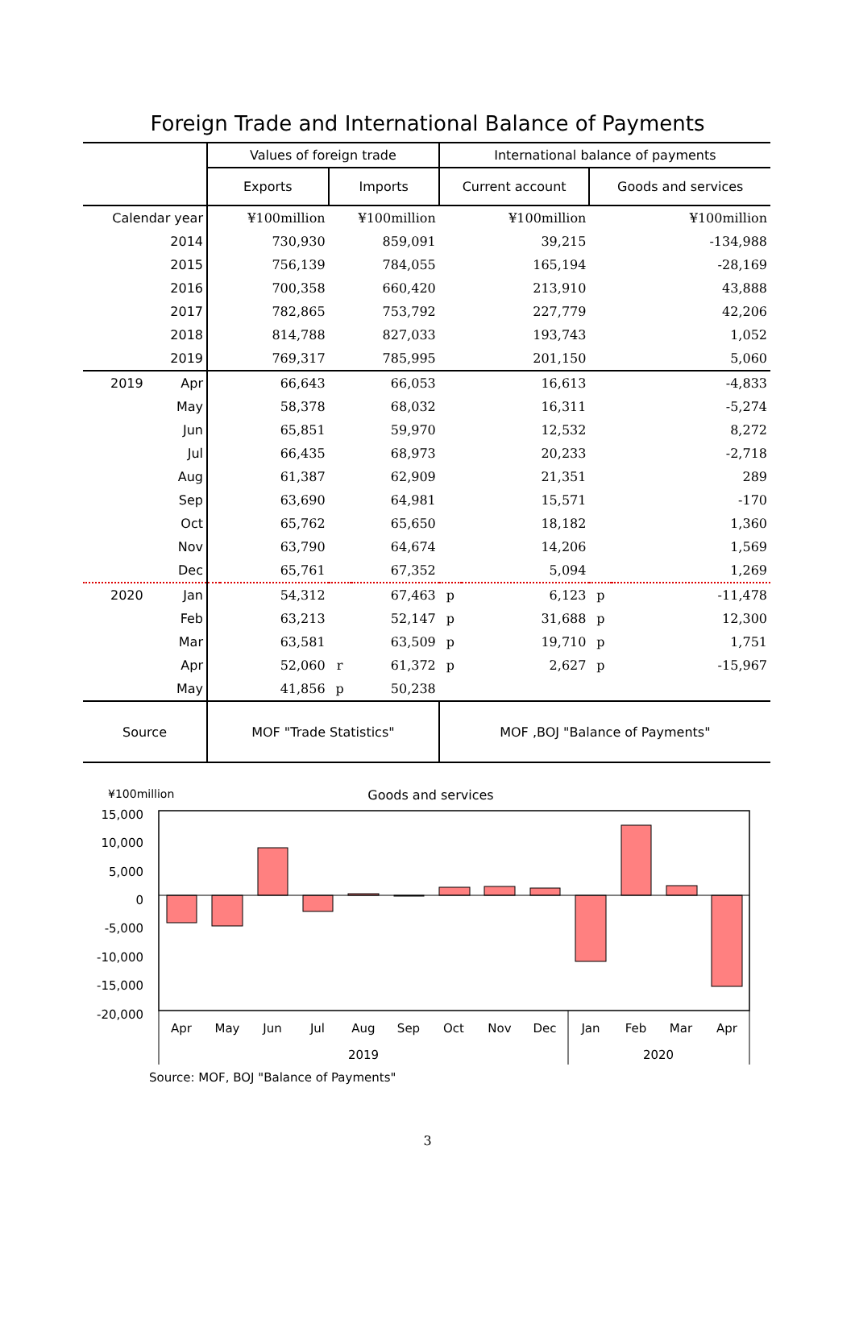Foreign Trade and International Balance of Payments
| | Values of foreign trade | | | | International balance of payments | | | |
| --- | --- | --- | --- | --- | --- | --- | --- | --- |
| | Exports | | Imports | | Current account | | Goods and services | |
| Calendar year | ¥100million | | ¥100million | | ¥100million | | ¥100million | |
| 2014 | | 730,930 | | 859,091 | | 39,215 | | -134,988 |
| 2015 | | 756,139 | | 784,055 | | 165,194 | | -28,169 |
| 2016 | | 700,358 | | 660,420 | | 213,910 | | 43,888 |
| 2017 | | 782,865 | | 753,792 | | 227,779 | | 42,206 |
| 2018 | | 814,788 | | 827,033 | | 193,743 | | 1,052 |
| 2019 | | 769,317 | | 785,995 | | 201,150 | | 5,060 |
| 2019 Apr | | 66,643 | | 66,053 | | 16,613 | | -4,833 |
| May | | 58,378 | | 68,032 | | 16,311 | | -5,274 |
| Jun | | 65,851 | | 59,970 | | 12,532 | | 8,272 |
| Jul | | 66,435 | | 68,973 | | 20,233 | | -2,718 |
| Aug | | 61,387 | | 62,909 | | 21,351 | | 289 |
| Sep | | 63,690 | | 64,981 | | 15,571 | | -170 |
| Oct | | 65,762 | | 65,650 | | 18,182 | | 1,360 |
| Nov | | 63,790 | | 64,674 | | 14,206 | | 1,569 |
| Dec | | 65,761 | | 67,352 | | 5,094 | | 1,269 |
| 2020 Jan | | 54,312 | | 67,463 | p | 6,123 | p | -11,478 |
| Feb | | 63,213 | | 52,147 | p | 31,688 | p | 12,300 |
| Mar | | 63,581 | | 63,509 | p | 19,710 | p | 1,751 |
| Apr | | 52,060 | r | 61,372 | p | 2,627 | p | -15,967 |
| May | | 41,856 | p | 50,238 | | | | |
| Source | MOF "Trade Statistics" | | | | MOF ,BOJ "Balance of Payments" | | | |
¥100million Goods and services
15,000
10,000
5,000
0
-5,000
-10,000
-15,000
-20,000
Apr
May
Jun
Jul
Aug
Sep
Oct
Nov
Dec
Jan
Feb
Mar
Apr
2019
2020
Source: MOF, BOJ "Balance of Payments"
3